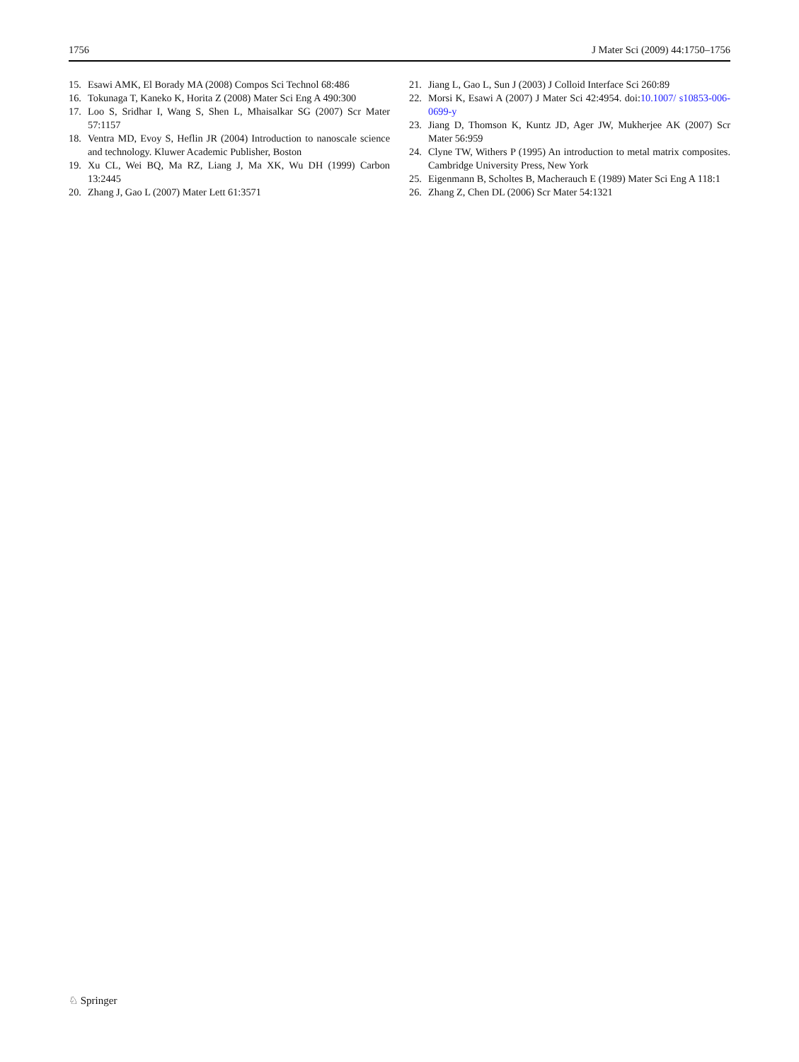1756 J Mater Sci (2009) 44:1750–1756
15. Esawi AMK, El Borady MA (2008) Compos Sci Technol 68:486
16. Tokunaga T, Kaneko K, Horita Z (2008) Mater Sci Eng A 490:300
17. Loo S, Sridhar I, Wang S, Shen L, Mhaisalkar SG (2007) Scr Mater 57:1157
18. Ventra MD, Evoy S, Heflin JR (2004) Introduction to nanoscale science and technology. Kluwer Academic Publisher, Boston
19. Xu CL, Wei BQ, Ma RZ, Liang J, Ma XK, Wu DH (1999) Carbon 13:2445
20. Zhang J, Gao L (2007) Mater Lett 61:3571
21. Jiang L, Gao L, Sun J (2003) J Colloid Interface Sci 260:89
22. Morsi K, Esawi A (2007) J Mater Sci 42:4954. doi:10.1007/ s10853-006-0699-y
23. Jiang D, Thomson K, Kuntz JD, Ager JW, Mukherjee AK (2007) Scr Mater 56:959
24. Clyne TW, Withers P (1995) An introduction to metal matrix composites. Cambridge University Press, New York
25. Eigenmann B, Scholtes B, Macherauch E (1989) Mater Sci Eng A 118:1
26. Zhang Z, Chen DL (2006) Scr Mater 54:1321
♘ Springer